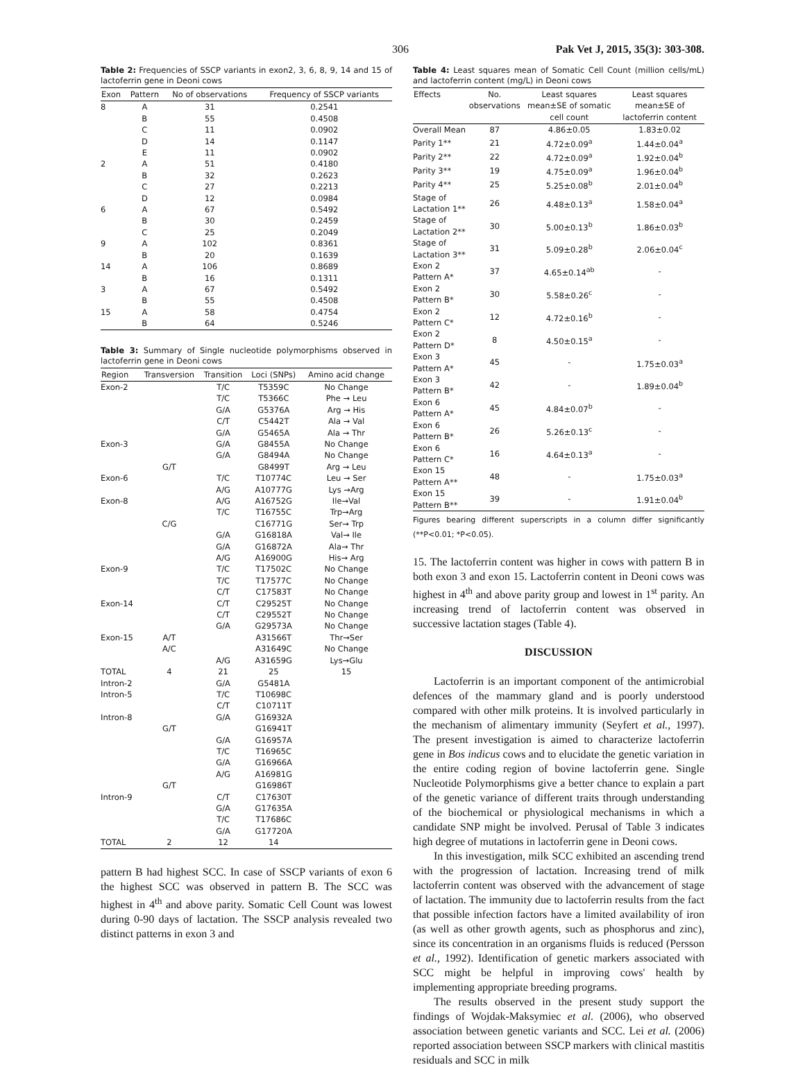306 Pak Vet J, 2015, 35(3): 303-308.
Table 2: Frequencies of SSCP variants in exon2, 3, 6, 8, 9, 14 and 15 of lactoferrin gene in Deoni cows
| Exon | Pattern | No of observations | Frequency of SSCP variants |
| --- | --- | --- | --- |
| 8 | A | 31 | 0.2541 |
| | B | 55 | 0.4508 |
| | C | 11 | 0.0902 |
| | D | 14 | 0.1147 |
| | E | 11 | 0.0902 |
| 2 | A | 51 | 0.4180 |
| | B | 32 | 0.2623 |
| | C | 27 | 0.2213 |
| | D | 12 | 0.0984 |
| 6 | A | 67 | 0.5492 |
| | B | 30 | 0.2459 |
| | C | 25 | 0.2049 |
| 9 | A | 102 | 0.8361 |
| | B | 20 | 0.1639 |
| 14 | A | 106 | 0.8689 |
| | B | 16 | 0.1311 |
| 3 | A | 67 | 0.5492 |
| | B | 55 | 0.4508 |
| 15 | A | 58 | 0.4754 |
| | B | 64 | 0.5246 |
Table 3: Summary of Single nucleotide polymorphisms observed in lactoferrin gene in Deoni cows
| Region | Transversion | Transition | Loci (SNPs) | Amino acid change |
| --- | --- | --- | --- | --- |
| Exon-2 | | T/C | T5359C | No Change |
| | | T/C | T5366C | Phe → Leu |
| | | G/A | G5376A | Arg → His |
| | | C/T | C5442T | Ala → Val |
| | | G/A | G5465A | Ala → Thr |
| Exon-3 | | G/A | G8455A | No Change |
| | | G/A | G8494A | No Change |
| | G/T | | G8499T | Arg → Leu |
| Exon-6 | | T/C | T10774C | Leu → Ser |
| | | A/G | A10777G | Lys →Arg |
| Exon-8 | | A/G | A16752G | Ile→Val |
| | | T/C | T16755C | Trp→Arg |
| | C/G | | C16771G | Ser→ Trp |
| | | G/A | G16818A | Val→ Ile |
| | | G/A | G16872A | Ala→ Thr |
| | | A/G | A16900G | His→ Arg |
| Exon-9 | | T/C | T17502C | No Change |
| | | T/C | T17577C | No Change |
| | | C/T | C17583T | No Change |
| Exon-14 | | C/T | C29525T | No Change |
| | | C/T | C29552T | No Change |
| | | G/A | G29573A | No Change |
| Exon-15 | A/T | | A31566T | Thr→Ser |
| | A/C | | A31649C | No Change |
| | | A/G | A31659G | Lys→Glu |
| TOTAL | 4 | 21 | 25 | 15 |
| Intron-2 | | G/A | G5481A | |
| Intron-5 | | T/C | T10698C | |
| | | C/T | C10711T | |
| Intron-8 | | G/A | G16932A | |
| | G/T | | G16941T | |
| | | G/A | G16957A | |
| | | T/C | T16965C | |
| | | G/A | G16966A | |
| | | A/G | A16981G | |
| | G/T | | G16986T | |
| Intron-9 | | C/T | C17630T | |
| | | G/A | G17635A | |
| | | T/C | T17686C | |
| | | G/A | G17720A | |
| TOTAL | 2 | 12 | 14 | |
pattern B had highest SCC. In case of SSCP variants of exon 6 the highest SCC was observed in pattern B. The SCC was highest in 4<sup>th</sup> and above parity. Somatic Cell Count was lowest during 0-90 days of lactation. The SSCP analysis revealed two distinct patterns in exon 3 and
Table 4: Least squares mean of Somatic Cell Count (million cells/mL) and lactoferrin content (mg/L) in Deoni cows
| Effects | No. observations | Least squares mean±SE of somatic cell count | Least squares mean±SE of lactoferrin content |
| --- | --- | --- | --- |
| Overall Mean | 87 | 4.86±0.05 | 1.83±0.02 |
| Parity 1** | 21 | 4.72±0.09<sup>a</sup> | 1.44±0.04<sup>a</sup> |
| Parity 2** | 22 | 4.72±0.09<sup>a</sup> | 1.92±0.04<sup>b</sup> |
| Parity 3** | 19 | 4.75±0.09<sup>a</sup> | 1.96±0.04<sup>b</sup> |
| Parity 4** | 25 | 5.25±0.08<sup>b</sup> | 2.01±0.04<sup>b</sup> |
| Stage of Lactation 1** | 26 | 4.48±0.13<sup>a</sup> | 1.58±0.04<sup>a</sup> |
| Stage of Lactation 2** | 30 | 5.00±0.13<sup>b</sup> | 1.86±0.03<sup>b</sup> |
| Stage of Lactation 3** | 31 | 5.09±0.28<sup>b</sup> | 2.06±0.04<sup>c</sup> |
| Exon 2 Pattern A* | 37 | 4.65±0.14<sup>ab</sup> | - |
| Exon 2 Pattern B* | 30 | 5.58±0.26<sup>c</sup> | - |
| Exon 2 Pattern C* | 12 | 4.72±0.16<sup>b</sup> | - |
| Exon 2 Pattern D* | 8 | 4.50±0.15<sup>a</sup> | - |
| Exon 3 Pattern A* | 45 | - | 1.75±0.03<sup>a</sup> |
| Exon 3 Pattern B* | 42 | - | 1.89±0.04<sup>b</sup> |
| Exon 6 Pattern A* | 45 | 4.84±0.07<sup>b</sup> | - |
| Exon 6 Pattern B* | 26 | 5.26±0.13<sup>c</sup> | - |
| Exon 6 Pattern C* | 16 | 4.64±0.13<sup>a</sup> | - |
| Exon 15 Pattern A** | 48 | - | 1.75±0.03<sup>a</sup> |
| Exon 15 Pattern B** | 39 | - | 1.91±0.04<sup>b</sup> |
Figures bearing different superscripts in a column differ significantly (**P<0.01; *P<0.05).
15. The lactoferrin content was higher in cows with pattern B in both exon 3 and exon 15. Lactoferrin content in Deoni cows was highest in 4<sup>th</sup> and above parity group and lowest in 1<sup>st</sup> parity. An increasing trend of lactoferrin content was observed in successive lactation stages (Table 4).
DISCUSSION
Lactoferrin is an important component of the antimicrobial defences of the mammary gland and is poorly understood compared with other milk proteins. It is involved particularly in the mechanism of alimentary immunity (Seyfert et al., 1997). The present investigation is aimed to characterize lactoferrin gene in Bos indicus cows and to elucidate the genetic variation in the entire coding region of bovine lactoferrin gene. Single Nucleotide Polymorphisms give a better chance to explain a part of the genetic variance of different traits through understanding of the biochemical or physiological mechanisms in which a candidate SNP might be involved. Perusal of Table 3 indicates high degree of mutations in lactoferrin gene in Deoni cows.
In this investigation, milk SCC exhibited an ascending trend with the progression of lactation. Increasing trend of milk lactoferrin content was observed with the advancement of stage of lactation. The immunity due to lactoferrin results from the fact that possible infection factors have a limited availability of iron (as well as other growth agents, such as phosphorus and zinc), since its concentration in an organisms fluids is reduced (Persson et al., 1992). Identification of genetic markers associated with SCC might be helpful in improving cows' health by implementing appropriate breeding programs.
The results observed in the present study support the findings of Wojdak-Maksymiec et al. (2006), who observed association between genetic variants and SCC. Lei et al. (2006) reported association between SSCP markers with clinical mastitis residuals and SCC in milk